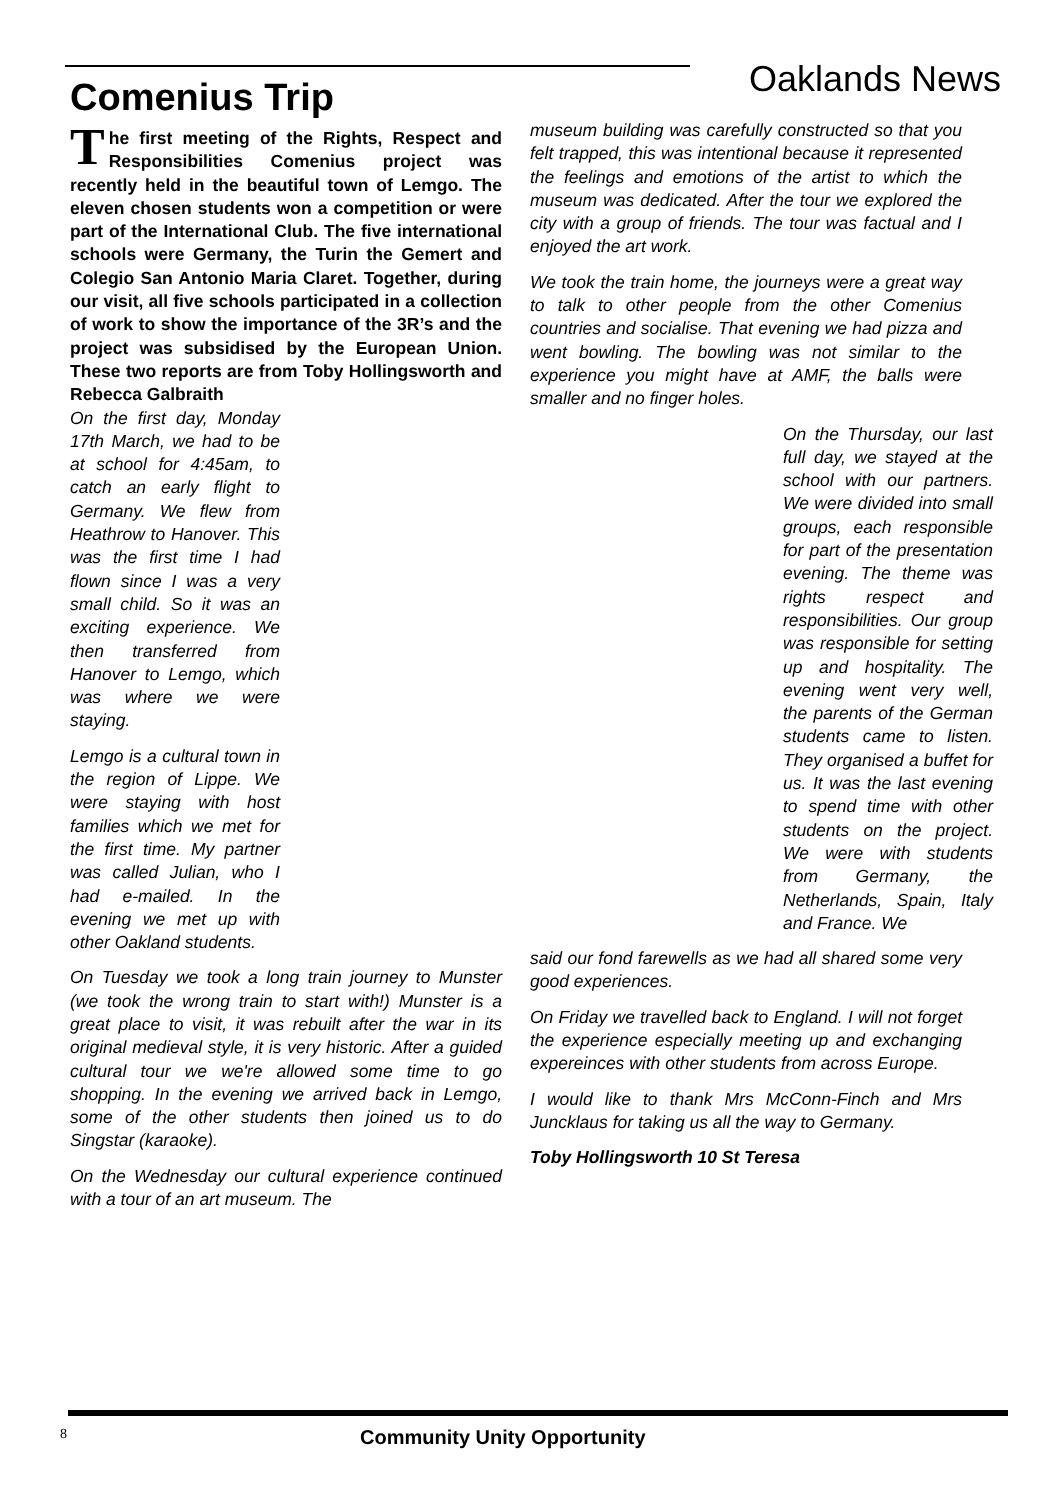Comenius Trip
Oaklands News
The first meeting of the Rights, Respect and Responsibilities Comenius project was recently held in the beautiful town of Lemgo. The eleven chosen students won a competition or were part of the International Club. The five international schools were Germany, the Turin the Gemert and Colegio San Antonio Maria Claret. Together, during our visit, all five schools participated in a collection of work to show the importance of the 3R’s and the project was subsidised by the European Union. These two reports are from Toby Hollingsworth and Rebecca Galbraith
On the first day, Monday 17th March, we had to be at school for 4:45am, to catch an early flight to Germany. We flew from Heathrow to Hanover. This was the first time I had flown since I was a very small child. So it was an exciting experience. We then transferred from Hanover to Lemgo, which was where we were staying.
Lemgo is a cultural town in the region of Lippe. We were staying with host families which we met for the first time. My partner was called Julian, who I had e-mailed. In the evening we met up with other Oakland students.
On Tuesday we took a long train journey to Munster (we took the wrong train to start with!) Munster is a great place to visit, it was rebuilt after the war in its original medieval style, it is very historic. After a guided cultural tour we we're allowed some time to go shopping. In the evening we arrived back in Lemgo, some of the other students then joined us to do Singstar (karaoke).
On the Wednesday our cultural experience continued with a tour of an art museum. The
museum building was carefully constructed so that you felt trapped, this was intentional because it represented the feelings and emotions of the artist to which the museum was dedicated. After the tour we explored the city with a group of friends. The tour was factual and I enjoyed the art work.
We took the train home, the journeys were a great way to talk to other people from the other Comenius countries and socialise. That evening we had pizza and went bowling. The bowling was not similar to the experience you might have at AMF, the balls were smaller and no finger holes.
On the Thursday, our last full day, we stayed at the school with our partners. We were divided into small groups, each responsible for part of the presentation evening. The theme was rights respect and responsibilities. Our group was responsible for setting up and hospitality. The evening went very well, the parents of the German students came to listen. They organised a buffet for us. It was the last evening to spend time with other students on the project. We were with students from Germany, the Netherlands, Spain, Italy and France. We
said our fond farewells as we had all shared some very good experiences.
On Friday we travelled back to England. I will not forget the experience especially meeting up and exchanging expereinces with other students from across Europe.
I would like to thank Mrs McConn-Finch and Mrs Juncklaus for taking us all the way to Germany.
Toby Hollingsworth 10 St Teresa
8
Community Unity Opportunity